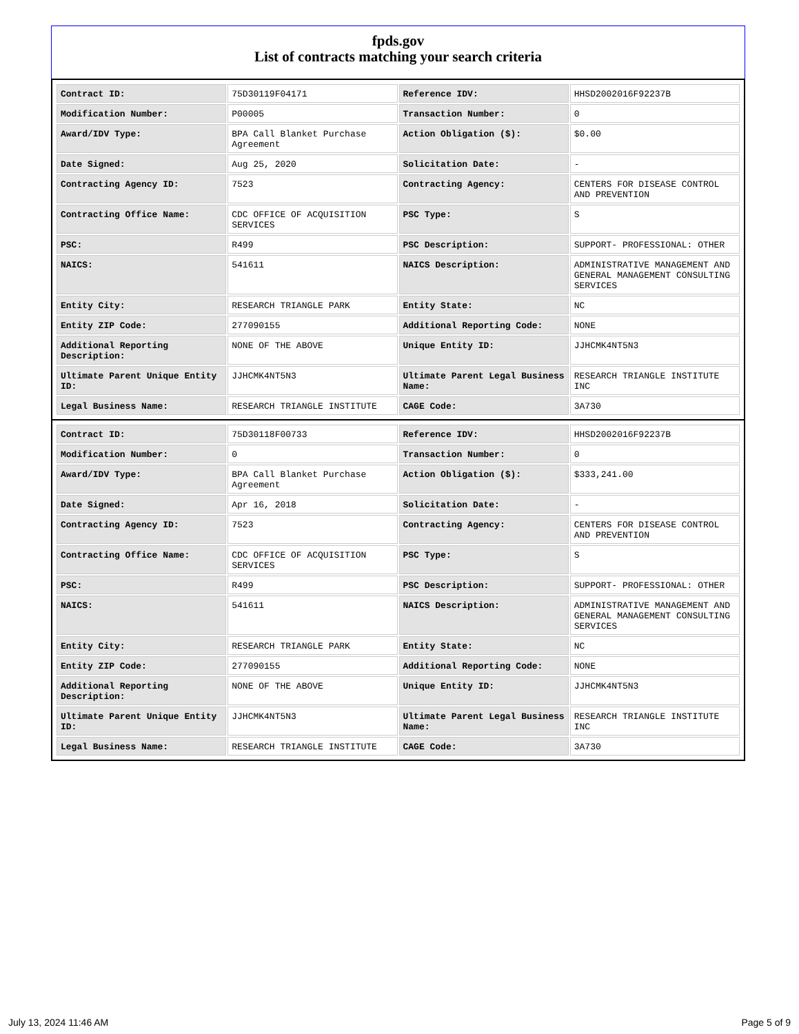fpds.gov
List of contracts matching your search criteria
| Contract ID: | 75D30119F04171 | Reference IDV: | HHSD2002016F92237B |
| Modification Number: | P00005 | Transaction Number: | 0 |
| Award/IDV Type: | BPA Call Blanket Purchase Agreement | Action Obligation ($): | $0.00 |
| Date Signed: | Aug 25, 2020 | Solicitation Date: | - |
| Contracting Agency ID: | 7523 | Contracting Agency: | CENTERS FOR DISEASE CONTROL AND PREVENTION |
| Contracting Office Name: | CDC OFFICE OF ACQUISITION SERVICES | PSC Type: | S |
| PSC: | R499 | PSC Description: | SUPPORT- PROFESSIONAL: OTHER |
| NAICS: | 541611 | NAICS Description: | ADMINISTRATIVE MANAGEMENT AND GENERAL MANAGEMENT CONSULTING SERVICES |
| Entity City: | RESEARCH TRIANGLE PARK | Entity State: | NC |
| Entity ZIP Code: | 277090155 | Additional Reporting Code: | NONE |
| Additional Reporting Description: | NONE OF THE ABOVE | Unique Entity ID: | JJHCMK4NT5N3 |
| Ultimate Parent Unique Entity ID: | JJHCMK4NT5N3 | Ultimate Parent Legal Business Name: | RESEARCH TRIANGLE INSTITUTE INC |
| Legal Business Name: | RESEARCH TRIANGLE INSTITUTE | CAGE Code: | 3A730 |
| Contract ID: | 75D30118F00733 | Reference IDV: | HHSD2002016F92237B |
| Modification Number: | 0 | Transaction Number: | 0 |
| Award/IDV Type: | BPA Call Blanket Purchase Agreement | Action Obligation ($): | $333,241.00 |
| Date Signed: | Apr 16, 2018 | Solicitation Date: | - |
| Contracting Agency ID: | 7523 | Contracting Agency: | CENTERS FOR DISEASE CONTROL AND PREVENTION |
| Contracting Office Name: | CDC OFFICE OF ACQUISITION SERVICES | PSC Type: | S |
| PSC: | R499 | PSC Description: | SUPPORT- PROFESSIONAL: OTHER |
| NAICS: | 541611 | NAICS Description: | ADMINISTRATIVE MANAGEMENT AND GENERAL MANAGEMENT CONSULTING SERVICES |
| Entity City: | RESEARCH TRIANGLE PARK | Entity State: | NC |
| Entity ZIP Code: | 277090155 | Additional Reporting Code: | NONE |
| Additional Reporting Description: | NONE OF THE ABOVE | Unique Entity ID: | JJHCMK4NT5N3 |
| Ultimate Parent Unique Entity ID: | JJHCMK4NT5N3 | Ultimate Parent Legal Business Name: | RESEARCH TRIANGLE INSTITUTE INC |
| Legal Business Name: | RESEARCH TRIANGLE INSTITUTE | CAGE Code: | 3A730 |
July 13, 2024 11:46 AM Page 5 of 9